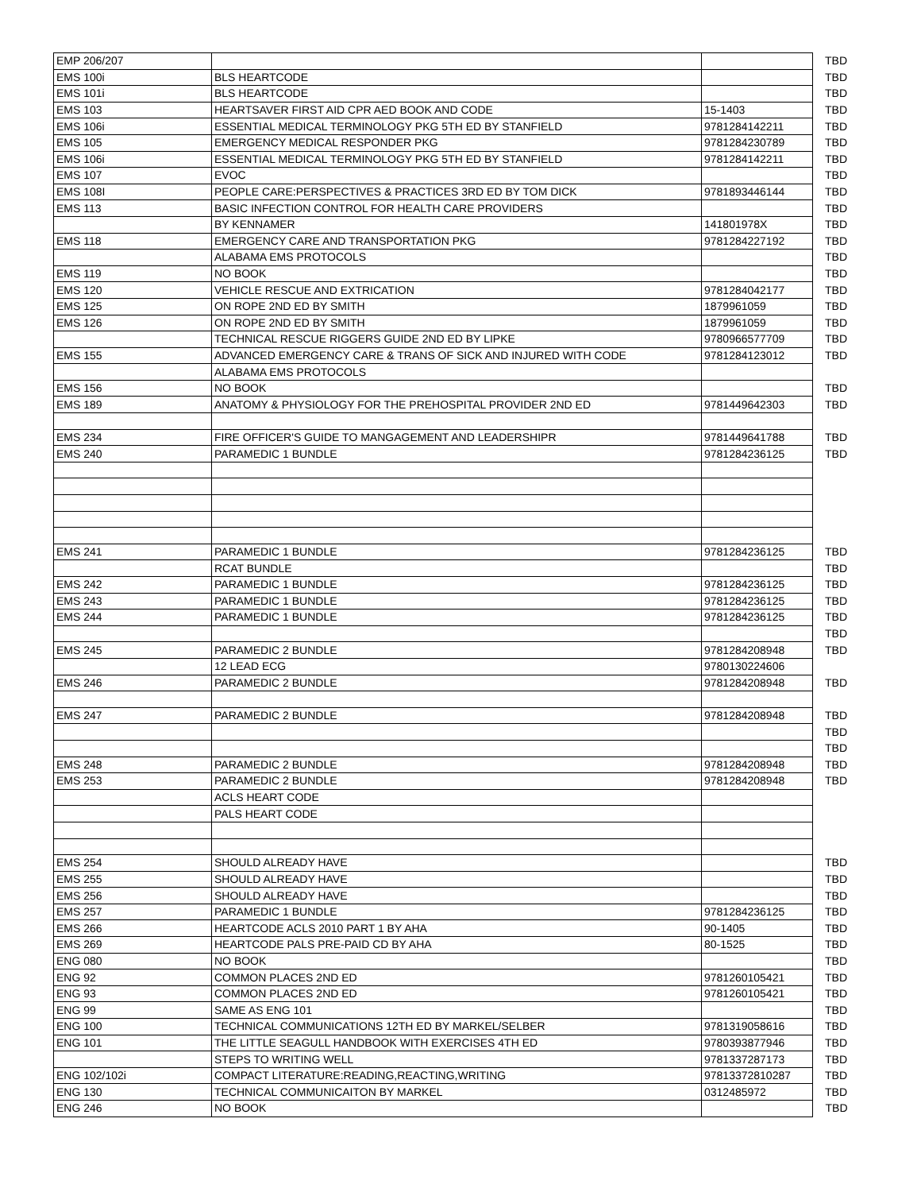| EMP 206/207 | | | TBD |
| EMS 100i | BLS HEARTCODE | | TBD |
| EMS 101i | BLS HEARTCODE | | TBD |
| EMS 103 | HEARTSAVER FIRST AID CPR AED BOOK AND CODE | 15-1403 | TBD |
| EMS 106i | ESSENTIAL MEDICAL TERMINOLOGY PKG 5TH ED BY STANFIELD | 9781284142211 | TBD |
| EMS 105 | EMERGENCY MEDICAL RESPONDER PKG | 9781284230789 | TBD |
| EMS 106i | ESSENTIAL MEDICAL TERMINOLOGY PKG 5TH ED BY STANFIELD | 9781284142211 | TBD |
| EMS 107 | EVOC | | TBD |
| EMS 108I | PEOPLE CARE:PERSPECTIVES & PRACTICES 3RD ED BY TOM DICK | 9781893446144 | TBD |
| EMS 113 | BASIC INFECTION CONTROL FOR HEALTH CARE PROVIDERS | | TBD |
| | BY KENNAMER | 141801978X | TBD |
| EMS 118 | EMERGENCY CARE AND TRANSPORTATION PKG | 9781284227192 | TBD |
| | ALABAMA EMS PROTOCOLS | | TBD |
| EMS 119 | NO BOOK | | TBD |
| EMS 120 | VEHICLE RESCUE AND EXTRICATION | 9781284042177 | TBD |
| EMS 125 | ON ROPE 2ND ED BY SMITH | 1879961059 | TBD |
| EMS 126 | ON ROPE 2ND ED BY SMITH | 1879961059 | TBD |
| | TECHNICAL RESCUE RIGGERS GUIDE 2ND ED BY LIPKE | 9780966577709 | TBD |
| EMS 155 | ADVANCED EMERGENCY CARE & TRANS OF SICK AND INJURED WITH CODE | 9781284123012 | TBD |
| | ALABAMA EMS PROTOCOLS | | |
| EMS 156 | NO BOOK | | TBD |
| EMS 189 | ANATOMY & PHYSIOLOGY FOR THE PREHOSPITAL PROVIDER 2ND ED | 9781449642303 | TBD |
| EMS 234 | FIRE OFFICER'S GUIDE TO MANGAGEMENT AND LEADERSHIPR | 9781449641788 | TBD |
| EMS 240 | PARAMEDIC 1 BUNDLE | 9781284236125 | TBD |
| EMS 241 | PARAMEDIC 1 BUNDLE | 9781284236125 | TBD |
| | RCAT BUNDLE | | TBD |
| EMS 242 | PARAMEDIC 1 BUNDLE | 9781284236125 | TBD |
| EMS 243 | PARAMEDIC 1 BUNDLE | 9781284236125 | TBD |
| EMS 244 | PARAMEDIC 1 BUNDLE | 9781284236125 | TBD |
| | | | TBD |
| EMS 245 | PARAMEDIC 2 BUNDLE | 9781284208948 | TBD |
| | 12 LEAD ECG | 9780130224606 | |
| EMS 246 | PARAMEDIC 2 BUNDLE | 9781284208948 | TBD |
| EMS 247 | PARAMEDIC 2 BUNDLE | 9781284208948 | TBD |
| | | | TBD |
| | | | TBD |
| EMS 248 | PARAMEDIC 2 BUNDLE | 9781284208948 | TBD |
| EMS 253 | PARAMEDIC 2 BUNDLE | 9781284208948 | TBD |
| | ACLS HEART CODE | | |
| | PALS HEART CODE | | |
| EMS 254 | SHOULD ALREADY HAVE | | TBD |
| EMS 255 | SHOULD ALREADY HAVE | | TBD |
| EMS 256 | SHOULD ALREADY HAVE | | TBD |
| EMS 257 | PARAMEDIC 1 BUNDLE | 9781284236125 | TBD |
| EMS 266 | HEARTCODE ACLS 2010 PART 1 BY AHA | 90-1405 | TBD |
| EMS 269 | HEARTCODE PALS PRE-PAID CD BY AHA | 80-1525 | TBD |
| ENG 080 | NO BOOK | | TBD |
| ENG 92 | COMMON PLACES 2ND ED | 9781260105421 | TBD |
| ENG 93 | COMMON PLACES 2ND ED | 9781260105421 | TBD |
| ENG 99 | SAME AS ENG 101 | | TBD |
| ENG 100 | TECHNICAL COMMUNICATIONS 12TH ED BY MARKEL/SELBER | 9781319058616 | TBD |
| ENG 101 | THE LITTLE SEAGULL HANDBOOK WITH EXERCISES 4TH ED | 9780393877946 | TBD |
| | STEPS TO WRITING WELL | 9781337287173 | TBD |
| ENG 102/102i | COMPACT LITERATURE:READING,REACTING,WRITING | 97813372810287 | TBD |
| ENG 130 | TECHNICAL COMMUNICAITON BY MARKEL | 0312485972 | TBD |
| ENG 246 | NO BOOK | | TBD |